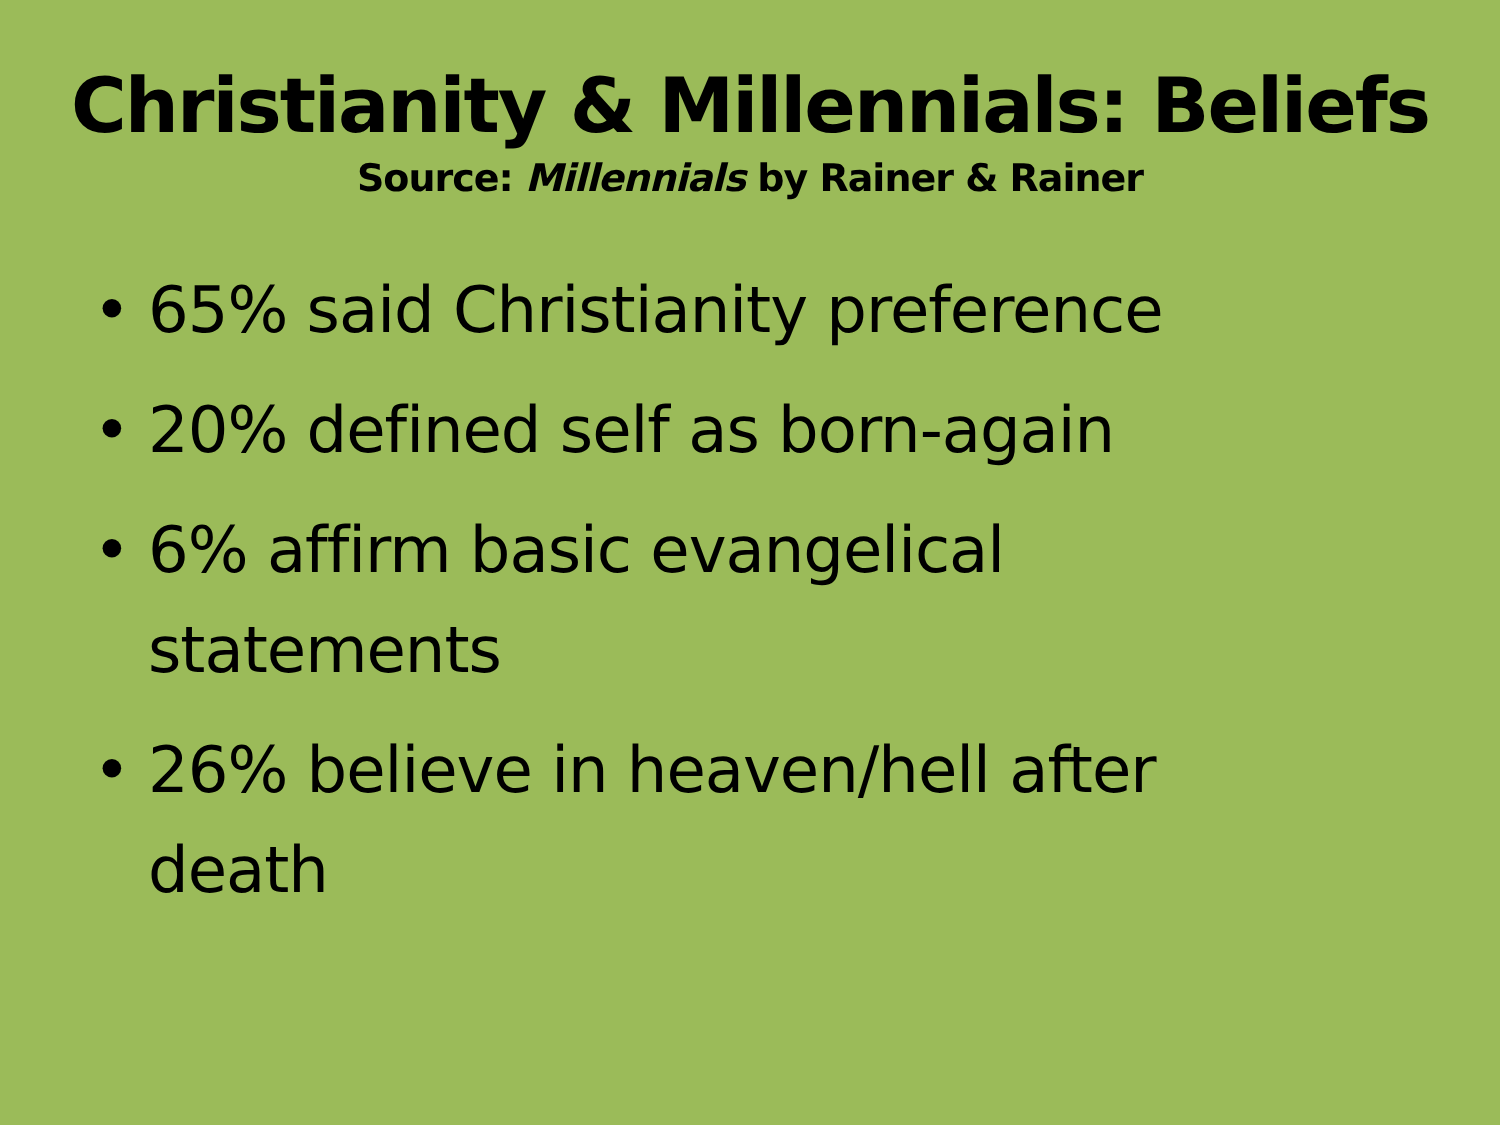Christianity & Millennials: Beliefs
Source: Millennials by Rainer & Rainer
• 65% said Christianity preference
• 20% defined self as born-again
• 6% affirm basic evangelical statements
• 26% believe in heaven/hell after death